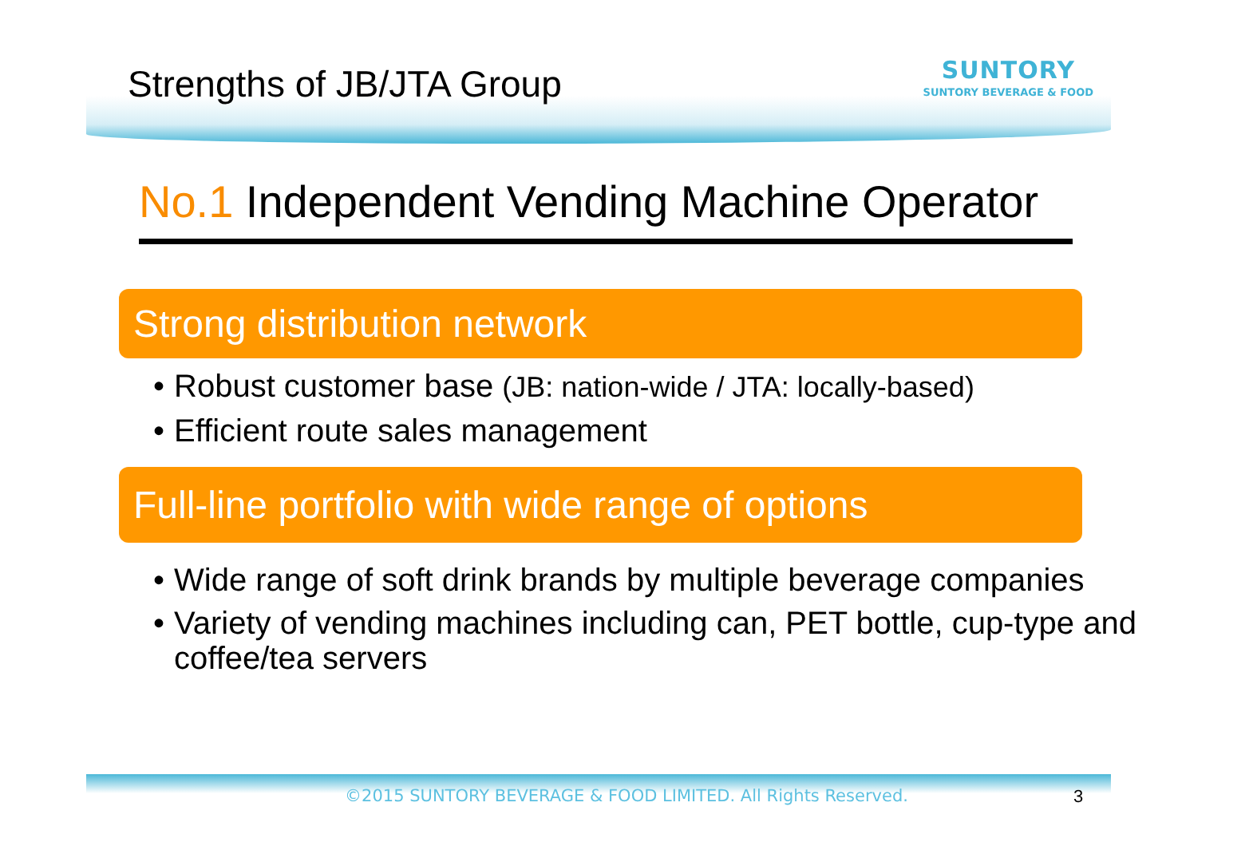Strengths of JB/JTA Group
SUNTORY
SUNTORY BEVERAGE & FOOD
No.1 Independent Vending Machine Operator
Strong distribution network
Robust customer base (JB: nation-wide / JTA: locally-based)
Efficient route sales management
Full-line portfolio with wide range of options
Wide range of soft drink brands by multiple beverage companies
Variety of vending machines including can, PET bottle, cup-type and coffee/tea servers
©2015 SUNTORY BEVERAGE & FOOD LIMITED. All Rights Reserved. 3